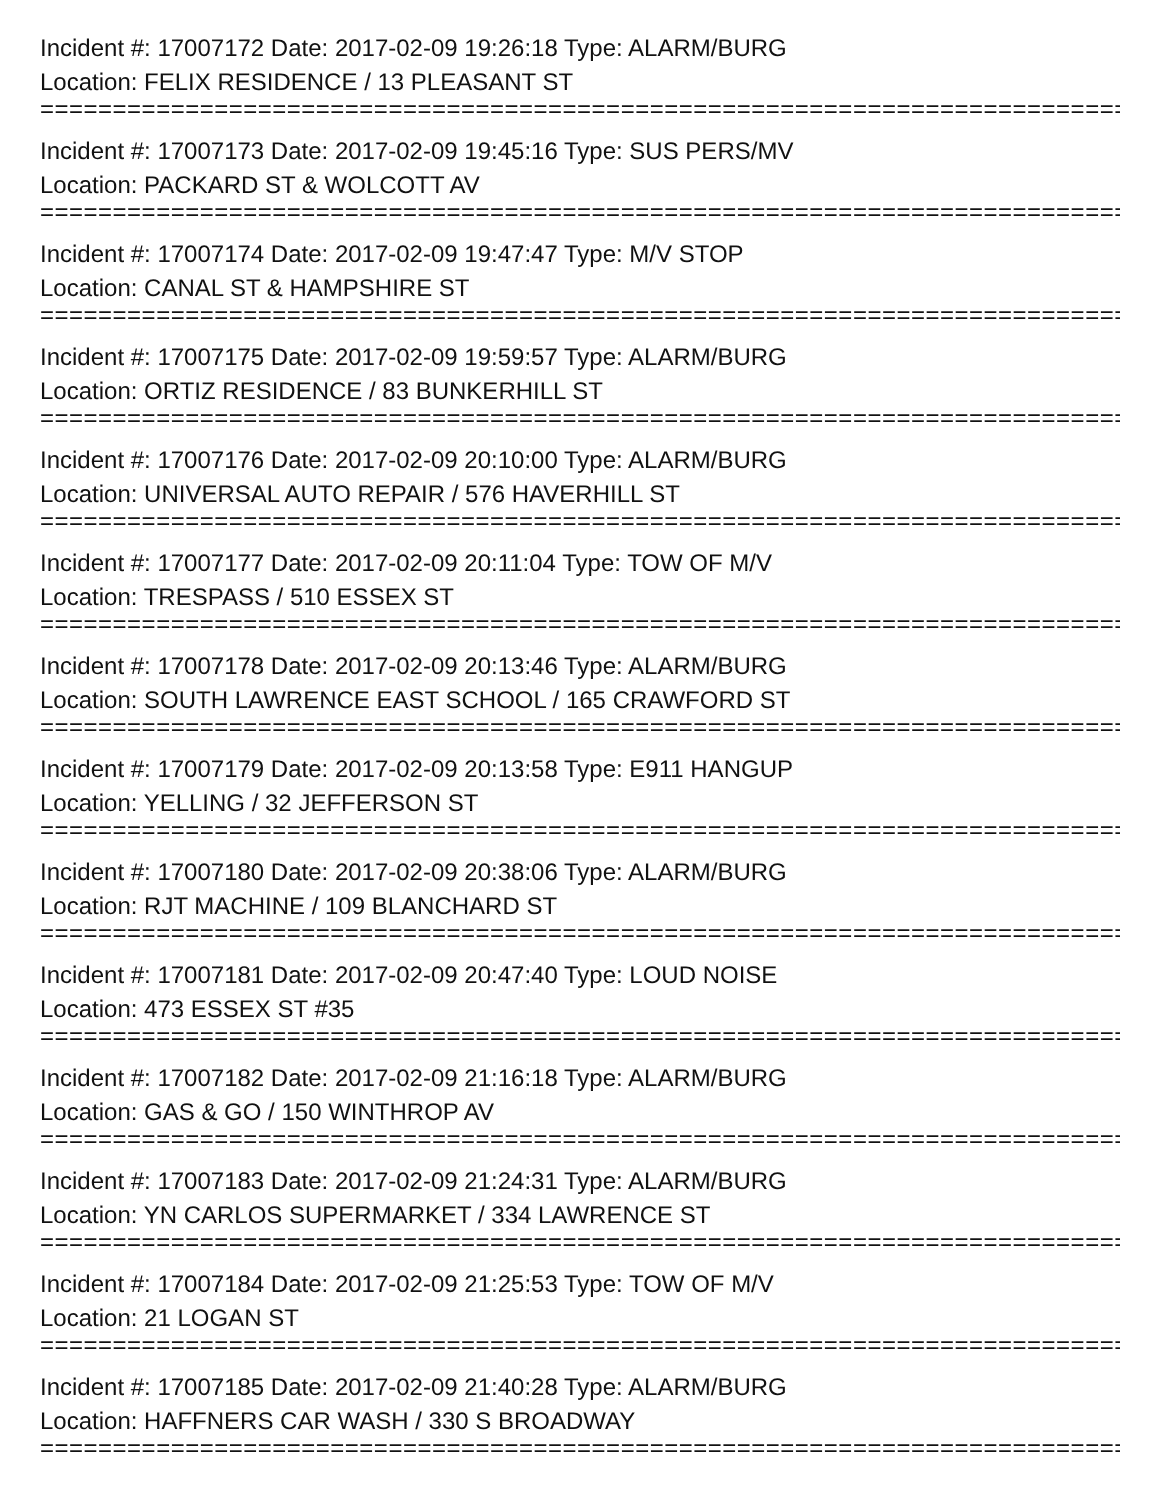Incident #: 17007172 Date: 2017-02-09 19:26:18 Type: ALARM/BURG
Location: FELIX RESIDENCE / 13 PLEASANT ST
===========================================================================
Incident #: 17007173 Date: 2017-02-09 19:45:16 Type: SUS PERS/MV
Location: PACKARD ST & WOLCOTT AV
===========================================================================
Incident #: 17007174 Date: 2017-02-09 19:47:47 Type: M/V STOP
Location: CANAL ST & HAMPSHIRE ST
===========================================================================
Incident #: 17007175 Date: 2017-02-09 19:59:57 Type: ALARM/BURG
Location: ORTIZ RESIDENCE / 83 BUNKERHILL ST
===========================================================================
Incident #: 17007176 Date: 2017-02-09 20:10:00 Type: ALARM/BURG
Location: UNIVERSAL AUTO REPAIR / 576 HAVERHILL ST
===========================================================================
Incident #: 17007177 Date: 2017-02-09 20:11:04 Type: TOW OF M/V
Location: TRESPASS / 510 ESSEX ST
===========================================================================
Incident #: 17007178 Date: 2017-02-09 20:13:46 Type: ALARM/BURG
Location: SOUTH LAWRENCE EAST SCHOOL / 165 CRAWFORD ST
===========================================================================
Incident #: 17007179 Date: 2017-02-09 20:13:58 Type: E911 HANGUP
Location: YELLING / 32 JEFFERSON ST
===========================================================================
Incident #: 17007180 Date: 2017-02-09 20:38:06 Type: ALARM/BURG
Location: RJT MACHINE / 109 BLANCHARD ST
===========================================================================
Incident #: 17007181 Date: 2017-02-09 20:47:40 Type: LOUD NOISE
Location: 473 ESSEX ST #35
===========================================================================
Incident #: 17007182 Date: 2017-02-09 21:16:18 Type: ALARM/BURG
Location: GAS & GO / 150 WINTHROP AV
===========================================================================
Incident #: 17007183 Date: 2017-02-09 21:24:31 Type: ALARM/BURG
Location: YN CARLOS SUPERMARKET / 334 LAWRENCE ST
===========================================================================
Incident #: 17007184 Date: 2017-02-09 21:25:53 Type: TOW OF M/V
Location: 21 LOGAN ST
===========================================================================
Incident #: 17007185 Date: 2017-02-09 21:40:28 Type: ALARM/BURG
Location: HAFFNERS CAR WASH / 330 S BROADWAY
===========================================================================